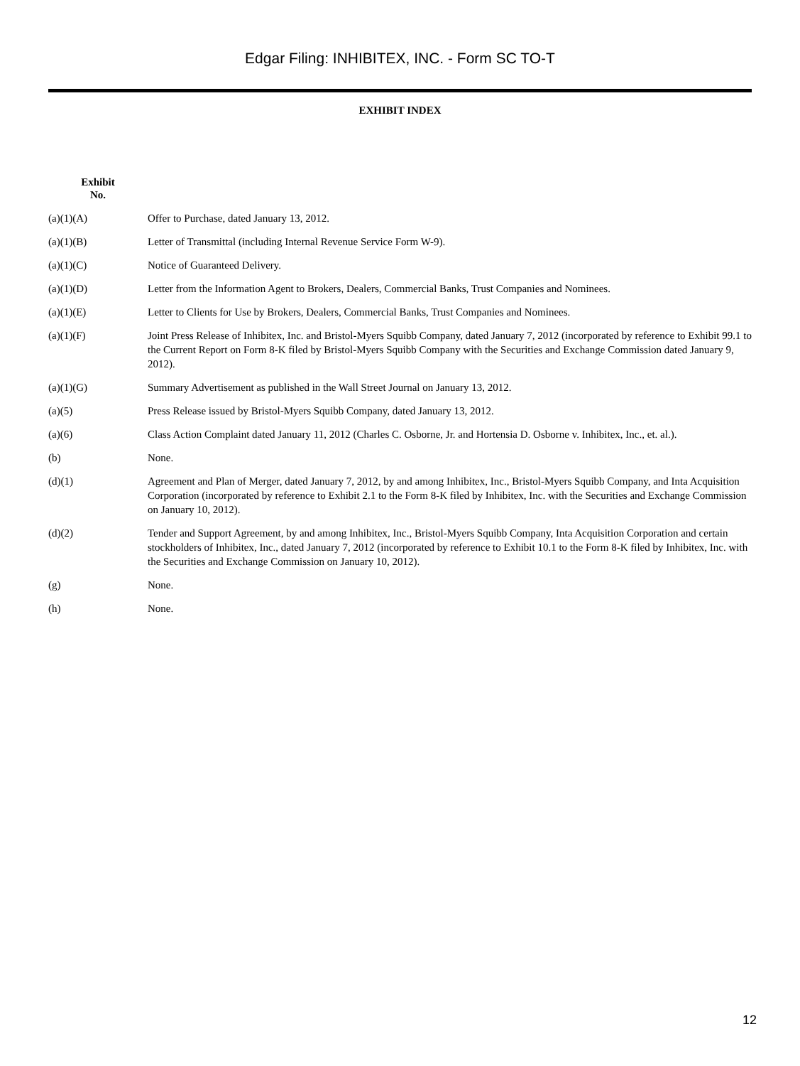Edgar Filing: INHIBITEX, INC. - Form SC TO-T
EXHIBIT INDEX
| Exhibit No. | |
| --- | --- |
| (a)(1)(A) | Offer to Purchase, dated January 13, 2012. |
| (a)(1)(B) | Letter of Transmittal (including Internal Revenue Service Form W-9). |
| (a)(1)(C) | Notice of Guaranteed Delivery. |
| (a)(1)(D) | Letter from the Information Agent to Brokers, Dealers, Commercial Banks, Trust Companies and Nominees. |
| (a)(1)(E) | Letter to Clients for Use by Brokers, Dealers, Commercial Banks, Trust Companies and Nominees. |
| (a)(1)(F) | Joint Press Release of Inhibitex, Inc. and Bristol-Myers Squibb Company, dated January 7, 2012 (incorporated by reference to Exhibit 99.1 to the Current Report on Form 8-K filed by Bristol-Myers Squibb Company with the Securities and Exchange Commission dated January 9, 2012). |
| (a)(1)(G) | Summary Advertisement as published in the Wall Street Journal on January 13, 2012. |
| (a)(5) | Press Release issued by Bristol-Myers Squibb Company, dated January 13, 2012. |
| (a)(6) | Class Action Complaint dated January 11, 2012 (Charles C. Osborne, Jr. and Hortensia D. Osborne v. Inhibitex, Inc., et. al.). |
| (b) | None. |
| (d)(1) | Agreement and Plan of Merger, dated January 7, 2012, by and among Inhibitex, Inc., Bristol-Myers Squibb Company, and Inta Acquisition Corporation (incorporated by reference to Exhibit 2.1 to the Form 8-K filed by Inhibitex, Inc. with the Securities and Exchange Commission on January 10, 2012). |
| (d)(2) | Tender and Support Agreement, by and among Inhibitex, Inc., Bristol-Myers Squibb Company, Inta Acquisition Corporation and certain stockholders of Inhibitex, Inc., dated January 7, 2012 (incorporated by reference to Exhibit 10.1 to the Form 8-K filed by Inhibitex, Inc. with the Securities and Exchange Commission on January 10, 2012). |
| (g) | None. |
| (h) | None. |
12